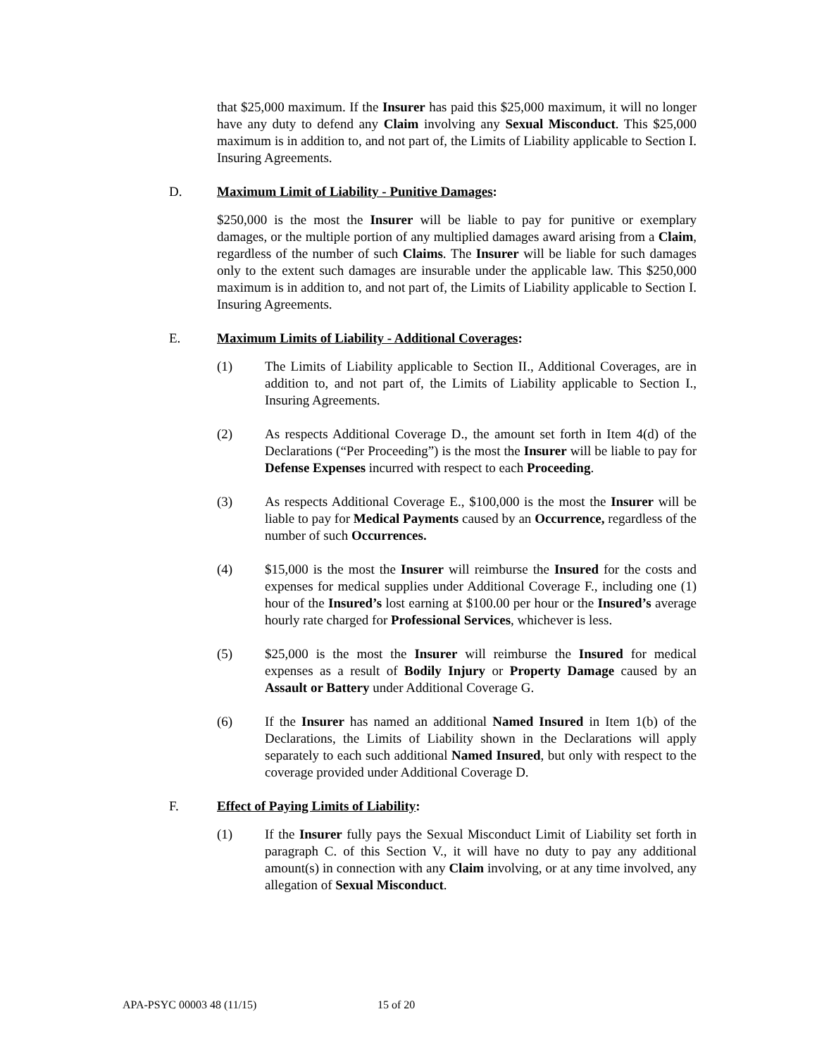that $25,000 maximum. If the Insurer has paid this $25,000 maximum, it will no longer have any duty to defend any Claim involving any Sexual Misconduct. This $25,000 maximum is in addition to, and not part of, the Limits of Liability applicable to Section I. Insuring Agreements.
D. Maximum Limit of Liability - Punitive Damages:
$250,000 is the most the Insurer will be liable to pay for punitive or exemplary damages, or the multiple portion of any multiplied damages award arising from a Claim, regardless of the number of such Claims. The Insurer will be liable for such damages only to the extent such damages are insurable under the applicable law. This $250,000 maximum is in addition to, and not part of, the Limits of Liability applicable to Section I. Insuring Agreements.
E. Maximum Limits of Liability - Additional Coverages:
(1) The Limits of Liability applicable to Section II., Additional Coverages, are in addition to, and not part of, the Limits of Liability applicable to Section I., Insuring Agreements.
(2) As respects Additional Coverage D., the amount set forth in Item 4(d) of the Declarations (“Per Proceeding”) is the most the Insurer will be liable to pay for Defense Expenses incurred with respect to each Proceeding.
(3) As respects Additional Coverage E., $100,000 is the most the Insurer will be liable to pay for Medical Payments caused by an Occurrence, regardless of the number of such Occurrences.
(4) $15,000 is the most the Insurer will reimburse the Insured for the costs and expenses for medical supplies under Additional Coverage F., including one (1) hour of the Insured’s lost earning at $100.00 per hour or the Insured’s average hourly rate charged for Professional Services, whichever is less.
(5) $25,000 is the most the Insurer will reimburse the Insured for medical expenses as a result of Bodily Injury or Property Damage caused by an Assault or Battery under Additional Coverage G.
(6) If the Insurer has named an additional Named Insured in Item 1(b) of the Declarations, the Limits of Liability shown in the Declarations will apply separately to each such additional Named Insured, but only with respect to the coverage provided under Additional Coverage D.
F. Effect of Paying Limits of Liability:
(1) If the Insurer fully pays the Sexual Misconduct Limit of Liability set forth in paragraph C. of this Section V., it will have no duty to pay any additional amount(s) in connection with any Claim involving, or at any time involved, any allegation of Sexual Misconduct.
APA-PSYC 00003 48 (11/15) 15 of 20